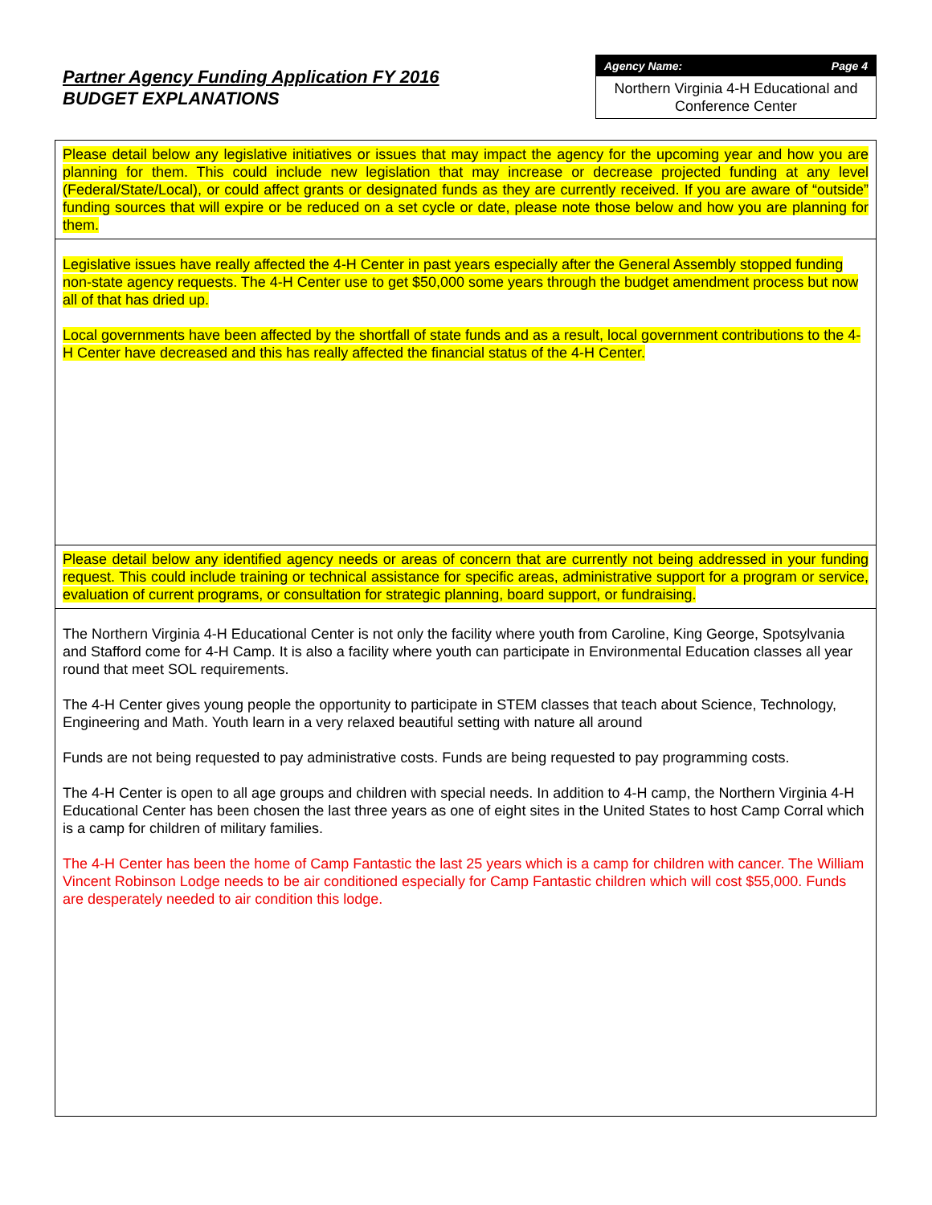Partner Agency Funding Application FY 2016
BUDGET EXPLANATIONS
Agency Name: Page 4
Northern Virginia 4-H Educational and Conference Center
Please detail below any legislative initiatives or issues that may impact the agency for the upcoming year and how you are planning for them. This could include new legislation that may increase or decrease projected funding at any level (Federal/State/Local), or could affect grants or designated funds as they are currently received. If you are aware of “outside” funding sources that will expire or be reduced on a set cycle or date, please note those below and how you are planning for them.
Legislative issues have really affected the 4-H Center in past years especially after the General Assembly stopped funding non-state agency requests. The 4-H Center use to get $50,000 some years through the budget amendment process but now all of that has dried up.
Local governments have been affected by the shortfall of state funds and as a result, local government contributions to the 4-H Center have decreased and this has really affected the financial status of the 4-H Center.
Please detail below any identified agency needs or areas of concern that are currently not being addressed in your funding request. This could include training or technical assistance for specific areas, administrative support for a program or service, evaluation of current programs, or consultation for strategic planning, board support, or fundraising.
The Northern Virginia 4-H Educational Center is not only the facility where youth from Caroline, King George, Spotsylvania and Stafford come for 4-H Camp. It is also a facility where youth can participate in Environmental Education classes all year round that meet SOL requirements.
The 4-H Center gives young people the opportunity to participate in STEM classes that teach about Science, Technology, Engineering and Math. Youth learn in a very relaxed beautiful setting with nature all around
Funds are not being requested to pay administrative costs. Funds are being requested to pay programming costs.
The 4-H Center is open to all age groups and children with special needs. In addition to 4-H camp, the Northern Virginia 4-H Educational Center has been chosen the last three years as one of eight sites in the United States to host Camp Corral which is a camp for children of military families.
The 4-H Center has been the home of Camp Fantastic the last 25 years which is a camp for children with cancer. The William Vincent Robinson Lodge needs to be air conditioned especially for Camp Fantastic children which will cost $55,000. Funds are desperately needed to air condition this lodge.